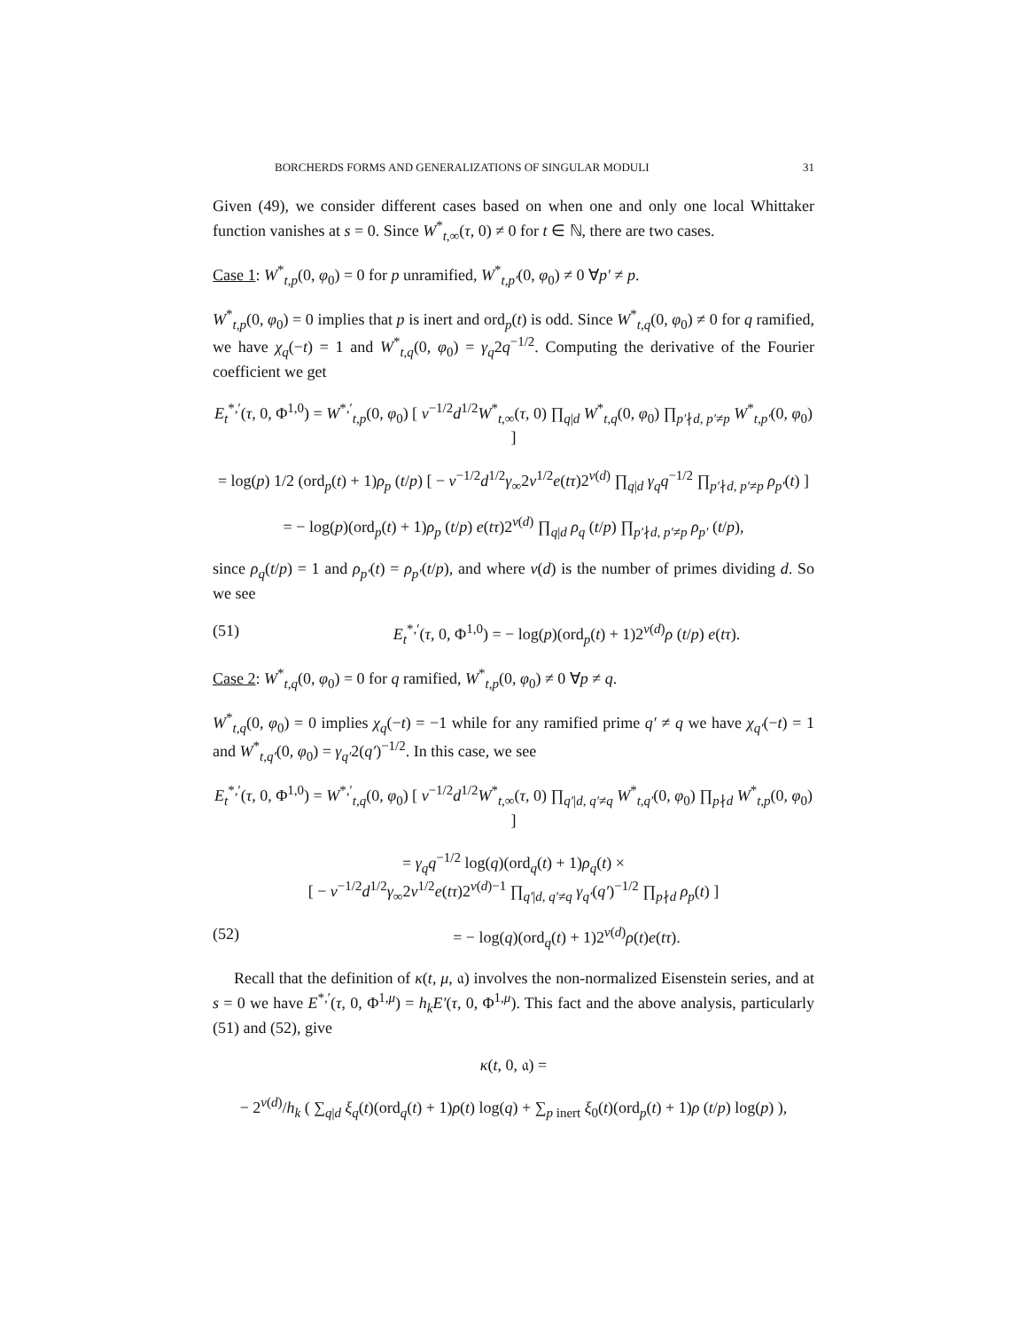BORCHERDS FORMS AND GENERALIZATIONS OF SINGULAR MODULI 31
Given (49), we consider different cases based on when one and only one local Whittaker function vanishes at s = 0. Since W<sup>*</sup><sub>t,∞</sub>(τ, 0) ≠ 0 for t ∈ ℕ, there are two cases.
Case 1: W<sup>*</sup><sub>t,p</sub>(0, φ<sub>0</sub>) = 0 for p unramified, W<sup>*</sup><sub>t,p′</sub>(0, φ<sub>0</sub>) ≠ 0 ∀p′ ≠ p.
W<sup>*</sup><sub>t,p</sub>(0, φ<sub>0</sub>) = 0 implies that p is inert and ord<sub>p</sub>(t) is odd. Since W<sup>*</sup><sub>t,q</sub>(0, φ<sub>0</sub>) ≠ 0 for q ramified, we have χ<sub>q</sub>(−t) = 1 and W<sup>*</sup><sub>t,q</sub>(0, φ<sub>0</sub>) = γ<sub>q</sub>2q<sup>−1/2</sup>. Computing the derivative of the Fourier coefficient we get
E<sub>t</sub><sup>*,′</sup>(τ, 0, Φ<sup>1,0</sup>) = W<sup>*,′</sup><sub>t,p</sub>(0, φ<sub>0</sub>) [ v<sup>−1/2</sup>d<sup>1/2</sup>W<sup>*</sup><sub>t,∞</sub>(τ, 0) ∏<sub>q|d</sub> W<sup>*</sup><sub>t,q</sub>(0, φ<sub>0</sub>) ∏<sub>p′∤d, p′≠p</sub> W<sup>*</sup><sub>t,p′</sub>(0, φ<sub>0</sub>) ]
= log(p) 1/2 (ord<sub>p</sub>(t) + 1)ρ<sub>p</sub> (t/p) [ − v<sup>−1/2</sup>d<sup>1/2</sup>γ<sub>∞</sub>2v<sup>1/2</sup>e(tτ)2<sup>ν(d)</sup> ∏<sub>q|d</sub> γ<sub>q</sub>q<sup>−1/2</sup> ∏<sub>p′∤d, p′≠p</sub> ρ<sub>p′</sub>(t) ]
= − log(p)(ord<sub>p</sub>(t) + 1)ρ<sub>p</sub> (t/p) e(tτ)2<sup>ν(d)</sup> ∏<sub>q|d</sub> ρ<sub>q</sub> (t/p) ∏<sub>p′∤d, p′≠p</sub> ρ<sub>p′</sub> (t/p),
since ρ<sub>q</sub>(t/p) = 1 and ρ<sub>p′</sub>(t) = ρ<sub>p′</sub>(t/p), and where ν(d) is the number of primes dividing d. So we see
(51) E<sub>t</sub><sup>*,′</sup>(τ, 0, Φ<sup>1,0</sup>) = − log(p)(ord<sub>p</sub>(t) + 1)2<sup>ν(d)</sup>ρ (t/p) e(tτ).
Case 2: W<sup>*</sup><sub>t,q</sub>(0, φ<sub>0</sub>) = 0 for q ramified, W<sup>*</sup><sub>t,p</sub>(0, φ<sub>0</sub>) ≠ 0 ∀p ≠ q.
W<sup>*</sup><sub>t,q</sub>(0, φ<sub>0</sub>) = 0 implies χ<sub>q</sub>(−t) = −1 while for any ramified prime q′ ≠ q we have χ<sub>q′</sub>(−t) = 1 and W<sup>*</sup><sub>t,q′</sub>(0, φ<sub>0</sub>) = γ<sub>q′</sub>2(q′)<sup>−1/2</sup>. In this case, we see
E<sub>t</sub><sup>*,′</sup>(τ, 0, Φ<sup>1,0</sup>) = W<sup>*,′</sup><sub>t,q</sub>(0, φ<sub>0</sub>) [ v<sup>−1/2</sup>d<sup>1/2</sup>W<sup>*</sup><sub>t,∞</sub>(τ, 0) ∏<sub>q′|d, q′≠q</sub> W<sup>*</sup><sub>t,q′</sub>(0, φ<sub>0</sub>) ∏<sub>p∤d</sub> W<sup>*</sup><sub>t,p</sub>(0, φ<sub>0</sub>) ]
= γ<sub>q</sub>q<sup>−1/2</sup> log(q)(ord<sub>q</sub>(t) + 1)ρ<sub>q</sub>(t) ×
[ − v<sup>−1/2</sup>d<sup>1/2</sup>γ<sub>∞</sub>2v<sup>1/2</sup>e(tτ)2<sup>ν(d)−1</sup> ∏<sub>q′|d, q′≠q</sub> γ<sub>q′</sub>(q′)<sup>−1/2</sup> ∏<sub>p∤d</sub> ρ<sub>p</sub>(t) ]
(52) = − log(q)(ord<sub>q</sub>(t) + 1)2<sup>ν(d)</sup>ρ(t)e(tτ).
Recall that the definition of κ(t, μ, 𝔞) involves the non-normalized Eisenstein series, and at s = 0 we have E<sup>*,′</sup>(τ, 0, Φ<sup>1,μ</sup>) = h<sub>k</sub>E′(τ, 0, Φ<sup>1,μ</sup>). This fact and the above analysis, particularly (51) and (52), give
κ(t, 0, 𝔞) =
− 2<sup>ν(d)</sup>/h<sub>k</sub> ( ∑<sub>q|d</sub> ξ<sub>q</sub>(t)(ord<sub>q</sub>(t) + 1)ρ(t) log(q) + ∑<sub>p inert</sub> ξ<sub>0</sub>(t)(ord<sub>p</sub>(t) + 1)ρ (t/p) log(p) ),